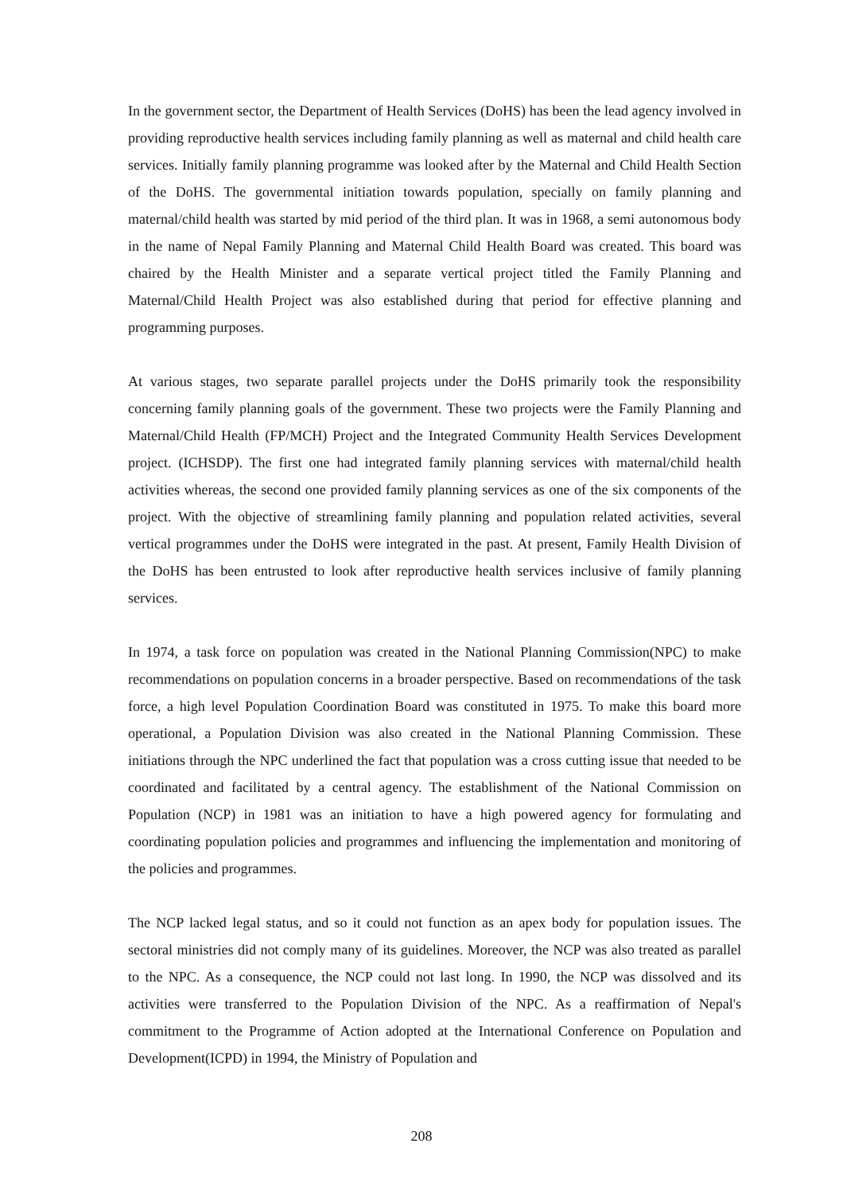In the government sector, the Department of Health Services (DoHS) has been the lead agency involved in providing reproductive health services including family planning as well as maternal and child health care services. Initially family planning programme was looked after by the Maternal and Child Health Section of the DoHS. The governmental initiation towards population, specially on family planning and maternal/child health was started by mid period of the third plan. It was in 1968, a semi autonomous body in the name of Nepal Family Planning and Maternal Child Health Board was created. This board was chaired by the Health Minister and a separate vertical project titled the Family Planning and Maternal/Child Health Project was also established during that period for effective planning and programming purposes.
At various stages, two separate parallel projects under the DoHS primarily took the responsibility concerning family planning goals of the government. These two projects were the Family Planning and Maternal/Child Health (FP/MCH) Project and the Integrated Community Health Services Development project. (ICHSDP). The first one had integrated family planning services with maternal/child health activities whereas, the second one provided family planning services as one of the six components of the project. With the objective of streamlining family planning and population related activities, several vertical programmes under the DoHS were integrated in the past. At present, Family Health Division of the DoHS has been entrusted to look after reproductive health services inclusive of family planning services.
In 1974, a task force on population was created in the National Planning Commission(NPC) to make recommendations on population concerns in a broader perspective. Based on recommendations of the task force, a high level Population Coordination Board was constituted in 1975. To make this board more operational, a Population Division was also created in the National Planning Commission. These initiations through the NPC underlined the fact that population was a cross cutting issue that needed to be coordinated and facilitated by a central agency. The establishment of the National Commission on Population (NCP) in 1981 was an initiation to have a high powered agency for formulating and coordinating population policies and programmes and influencing the implementation and monitoring of the policies and programmes.
The NCP lacked legal status, and so it could not function as an apex body for population issues. The sectoral ministries did not comply many of its guidelines. Moreover, the NCP was also treated as parallel to the NPC. As a consequence, the NCP could not last long. In 1990, the NCP was dissolved and its activities were transferred to the Population Division of the NPC. As a reaffirmation of Nepal's commitment to the Programme of Action adopted at the International Conference on Population and Development(ICPD) in 1994, the Ministry of Population and
208